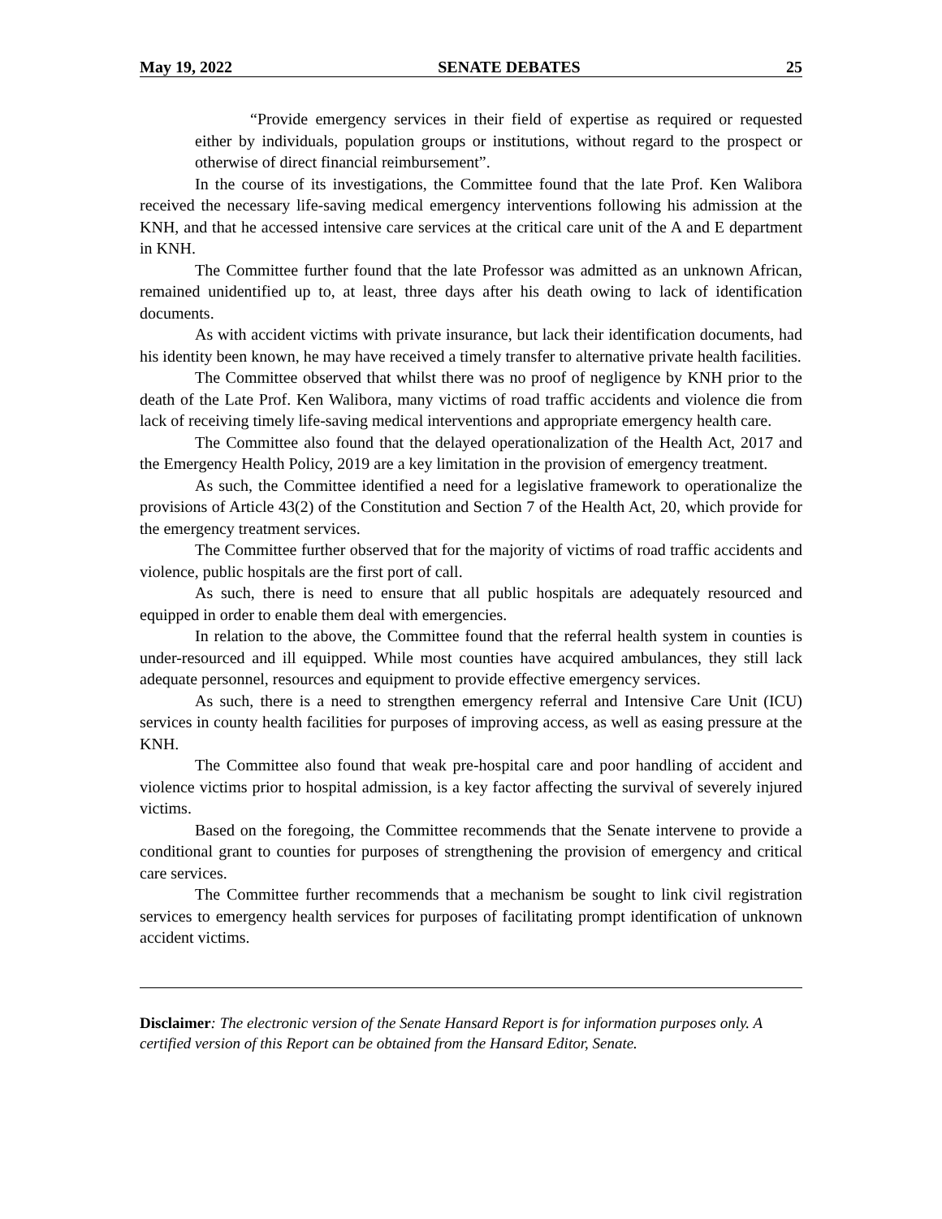May 19, 2022 SENATE DEBATES 25
“Provide emergency services in their field of expertise as required or requested either by individuals, population groups or institutions, without regard to the prospect or otherwise of direct financial reimbursement”.
In the course of its investigations, the Committee found that the late Prof. Ken Walibora received the necessary life-saving medical emergency interventions following his admission at the KNH, and that he accessed intensive care services at the critical care unit of the A and E department in KNH.
The Committee further found that the late Professor was admitted as an unknown African, remained unidentified up to, at least, three days after his death owing to lack of identification documents.
As with accident victims with private insurance, but lack their identification documents, had his identity been known, he may have received a timely transfer to alternative private health facilities.
The Committee observed that whilst there was no proof of negligence by KNH prior to the death of the Late Prof. Ken Walibora, many victims of road traffic accidents and violence die from lack of receiving timely life-saving medical interventions and appropriate emergency health care.
The Committee also found that the delayed operationalization of the Health Act, 2017 and the Emergency Health Policy, 2019 are a key limitation in the provision of emergency treatment.
As such, the Committee identified a need for a legislative framework to operationalize the provisions of Article 43(2) of the Constitution and Section 7 of the Health Act, 20, which provide for the emergency treatment services.
The Committee further observed that for the majority of victims of road traffic accidents and violence, public hospitals are the first port of call.
As such, there is need to ensure that all public hospitals are adequately resourced and equipped in order to enable them deal with emergencies.
In relation to the above, the Committee found that the referral health system in counties is under-resourced and ill equipped. While most counties have acquired ambulances, they still lack adequate personnel, resources and equipment to provide effective emergency services.
As such, there is a need to strengthen emergency referral and Intensive Care Unit (ICU) services in county health facilities for purposes of improving access, as well as easing pressure at the KNH.
The Committee also found that weak pre-hospital care and poor handling of accident and violence victims prior to hospital admission, is a key factor affecting the survival of severely injured victims.
Based on the foregoing, the Committee recommends that the Senate intervene to provide a conditional grant to counties for purposes of strengthening the provision of emergency and critical care services.
The Committee further recommends that a mechanism be sought to link civil registration services to emergency health services for purposes of facilitating prompt identification of unknown accident victims.
Disclaimer: The electronic version of the Senate Hansard Report is for information purposes only. A certified version of this Report can be obtained from the Hansard Editor, Senate.